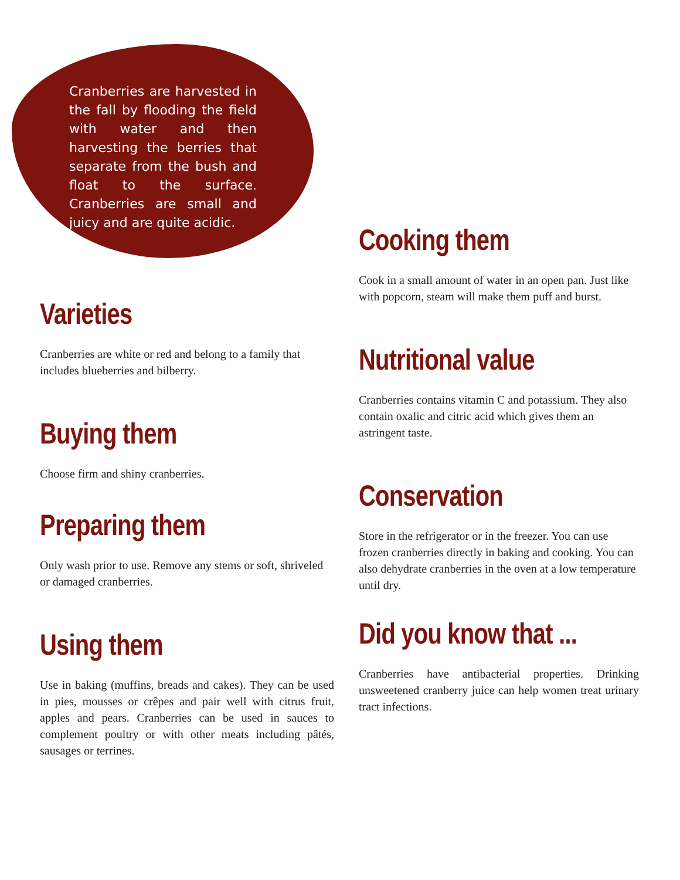Cranberries are harvested in the fall by flooding the field with water and then harvesting the berries that separate from the bush and float to the surface. Cranberries are small and juicy and are quite acidic.
Varieties
Cranberries are white or red and belong to a family that includes blueberries and bilberry.
Buying them
Choose firm and shiny cranberries.
Preparing them
Only wash prior to use. Remove any stems or soft, shriveled or damaged cranberries.
Using them
Use in baking (muffins, breads and cakes). They can be used in pies, mousses or crêpes and pair well with citrus fruit, apples and pears. Cranberries can be used in sauces to complement poultry or with other meats including pâtés, sausages or terrines.
Cooking them
Cook in a small amount of water in an open pan. Just like with popcorn, steam will make them puff and burst.
Nutritional value
Cranberries contains vitamin C and potassium. They also contain oxalic and citric acid which gives them an astringent taste.
Conservation
Store in the refrigerator or in the freezer. You can use frozen cranberries directly in baking and cooking. You can also dehydrate cranberries in the oven at a low temperature until dry.
Did you know that ...
Cranberries have antibacterial properties. Drinking unsweetened cranberry juice can help women treat urinary tract infections.